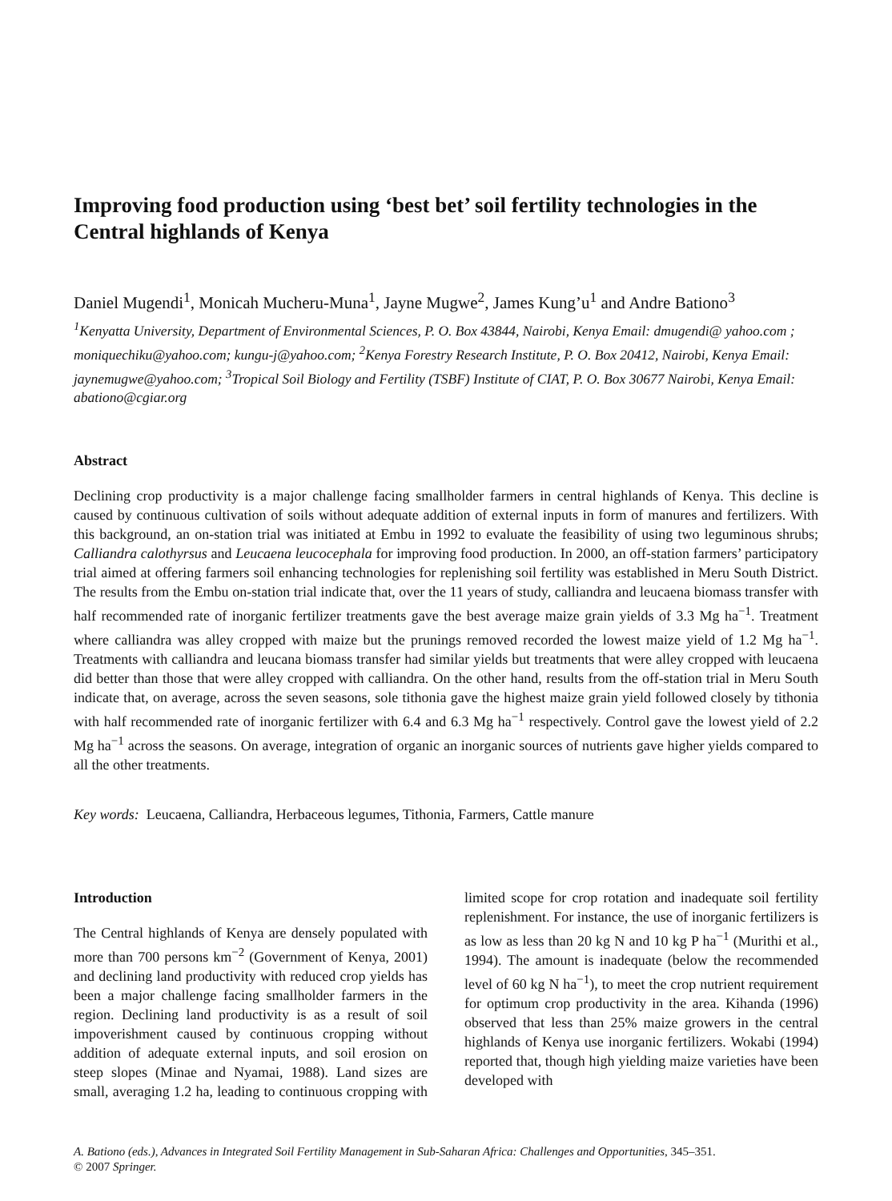Improving food production using ‘best bet’ soil fertility technologies in the Central highlands of Kenya
Daniel Mugendi<sup>1</sup>, Monicah Mucheru-Muna<sup>1</sup>, Jayne Mugwe<sup>2</sup>, James Kung’u<sup>1</sup> and Andre Bationo<sup>3</sup>
<sup>1</sup> Kenyatta University, Department of Environmental Sciences, P. O. Box 43844, Nairobi, Kenya Email: dmugendi@ yahoo.com ; moniquechiku@yahoo.com; kungu-j@yahoo.com; <sup>2</sup>Kenya Forestry Research Institute, P. O. Box 20412, Nairobi, Kenya Email: jaynemugwe@yahoo.com; <sup>3</sup>Tropical Soil Biology and Fertility (TSBF) Institute of CIAT, P. O. Box 30677 Nairobi, Kenya Email: abationo@cgiar.org
Abstract
Declining crop productivity is a major challenge facing smallholder farmers in central highlands of Kenya. This decline is caused by continuous cultivation of soils without adequate addition of external inputs in form of manures and fertilizers. With this background, an on-station trial was initiated at Embu in 1992 to evaluate the feasibility of using two leguminous shrubs; Calliandra calothyrsus and Leucaena leucocephala for improving food production. In 2000, an off-station farmers’ participatory trial aimed at offering farmers soil enhancing technologies for replenishing soil fertility was established in Meru South District. The results from the Embu on-station trial indicate that, over the 11 years of study, calliandra and leucaena biomass transfer with half recommended rate of inorganic fertilizer treatments gave the best average maize grain yields of 3.3 Mg ha<sup>−1</sup>. Treatment where calliandra was alley cropped with maize but the prunings removed recorded the lowest maize yield of 1.2 Mg ha<sup>−1</sup>. Treatments with calliandra and leucana biomass transfer had similar yields but treatments that were alley cropped with leucaena did better than those that were alley cropped with calliandra. On the other hand, results from the off-station trial in Meru South indicate that, on average, across the seven seasons, sole tithonia gave the highest maize grain yield followed closely by tithonia with half recommended rate of inorganic fertilizer with 6.4 and 6.3 Mg ha<sup>−1</sup> respectively. Control gave the lowest yield of 2.2 Mg ha<sup>−1</sup> across the seasons. On average, integration of organic an inorganic sources of nutrients gave higher yields compared to all the other treatments.
Key words: Leucaena, Calliandra, Herbaceous legumes, Tithonia, Farmers, Cattle manure
Introduction
The Central highlands of Kenya are densely populated with more than 700 persons km<sup>−2</sup> (Government of Kenya, 2001) and declining land productivity with reduced crop yields has been a major challenge facing smallholder farmers in the region. Declining land productivity is as a result of soil impoverishment caused by continuous cropping without addition of adequate external inputs, and soil erosion on steep slopes (Minae and Nyamai, 1988). Land sizes are small, averaging 1.2 ha, leading to continuous cropping with limited scope for crop rotation and inadequate soil fertility replenishment. For instance, the use of inorganic fertilizers is as low as less than 20 kg N and 10 kg P ha<sup>−1</sup> (Murithi et al., 1994). The amount is inadequate (below the recommended level of 60 kg N ha<sup>−1</sup>), to meet the crop nutrient requirement for optimum crop productivity in the area. Kihanda (1996) observed that less than 25% maize growers in the central highlands of Kenya use inorganic fertilizers. Wokabi (1994) reported that, though high yielding maize varieties have been developed with
A. Bationo (eds.), Advances in Integrated Soil Fertility Management in Sub-Saharan Africa: Challenges and Opportunities, 345–351.
© 2007 Springer.